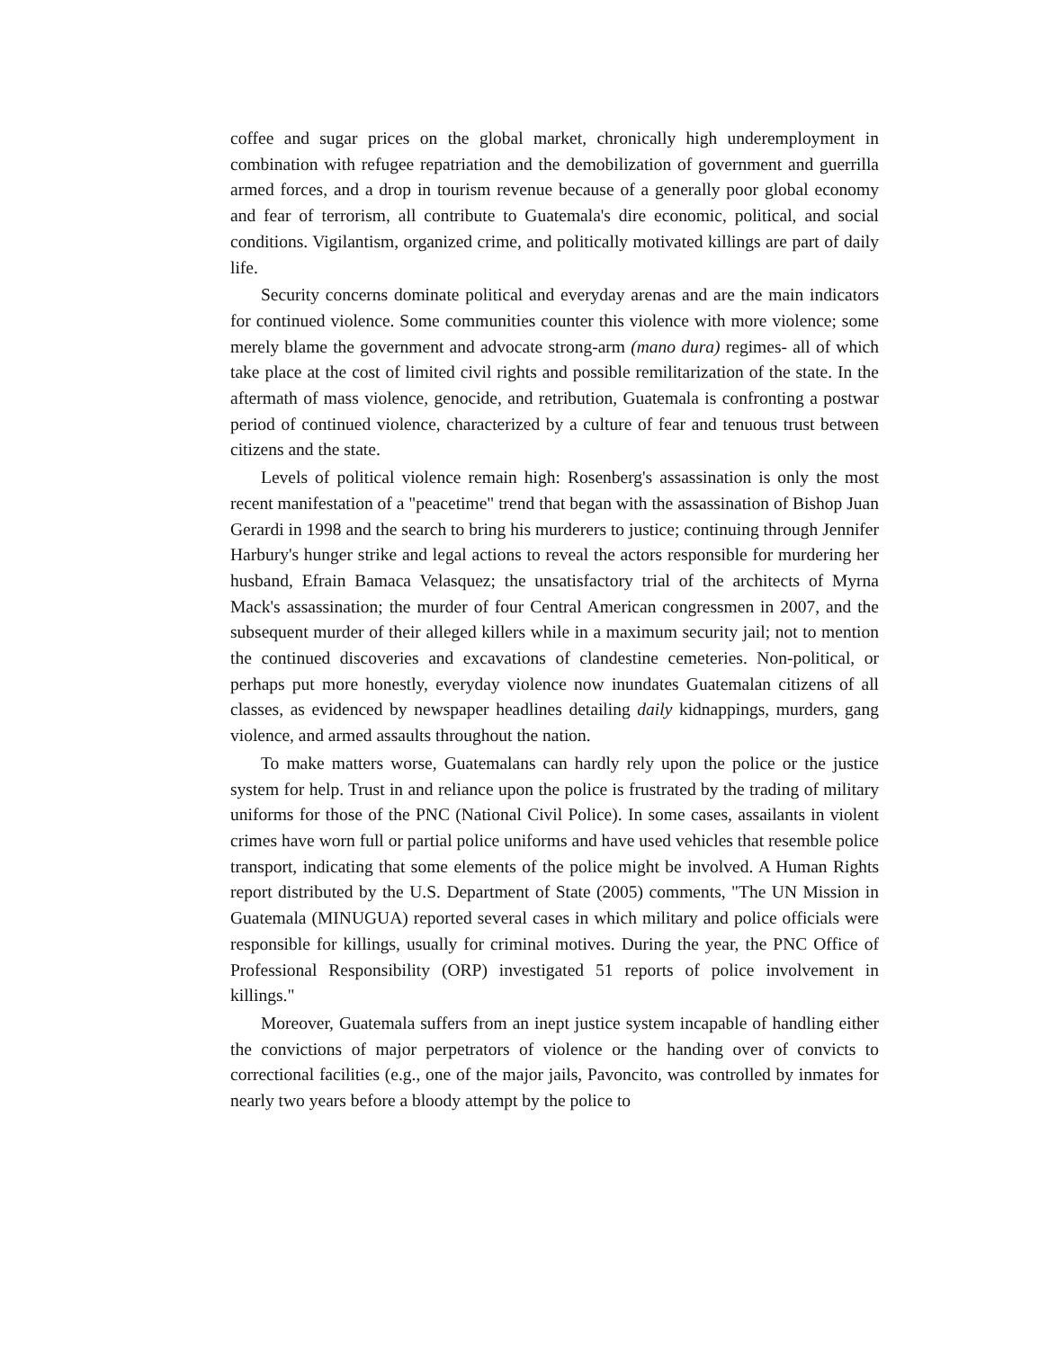coffee and sugar prices on the global market, chronically high underemployment in combination with refugee repatriation and the demobilization of government and guerrilla armed forces, and a drop in tourism revenue because of a generally poor global economy and fear of terrorism, all contribute to Guatemala's dire economic, political, and social conditions. Vigilantism, organized crime, and politically motivated killings are part of daily life.
Security concerns dominate political and everyday arenas and are the main indicators for continued violence. Some communities counter this violence with more violence; some merely blame the government and advocate strong-arm (mano dura) regimes- all of which take place at the cost of limited civil rights and possible remilitarization of the state. In the aftermath of mass violence, genocide, and retribution, Guatemala is confronting a postwar period of continued violence, characterized by a culture of fear and tenuous trust between citizens and the state.
Levels of political violence remain high: Rosenberg's assassination is only the most recent manifestation of a "peacetime" trend that began with the assassination of Bishop Juan Gerardi in 1998 and the search to bring his murderers to justice; continuing through Jennifer Harbury's hunger strike and legal actions to reveal the actors responsible for murdering her husband, Efrain Bamaca Velasquez; the unsatisfactory trial of the architects of Myrna Mack's assassination; the murder of four Central American congressmen in 2007, and the subsequent murder of their alleged killers while in a maximum security jail; not to mention the continued discoveries and excavations of clandestine cemeteries. Non-political, or perhaps put more honestly, everyday violence now inundates Guatemalan citizens of all classes, as evidenced by newspaper headlines detailing daily kidnappings, murders, gang violence, and armed assaults throughout the nation.
To make matters worse, Guatemalans can hardly rely upon the police or the justice system for help. Trust in and reliance upon the police is frustrated by the trading of military uniforms for those of the PNC (National Civil Police). In some cases, assailants in violent crimes have worn full or partial police uniforms and have used vehicles that resemble police transport, indicating that some elements of the police might be involved. A Human Rights report distributed by the U.S. Department of State (2005) comments, "The UN Mission in Guatemala (MINUGUA) reported several cases in which military and police officials were responsible for killings, usually for criminal motives. During the year, the PNC Office of Professional Responsibility (ORP) investigated 51 reports of police involvement in killings."
Moreover, Guatemala suffers from an inept justice system incapable of handling either the convictions of major perpetrators of violence or the handing over of convicts to correctional facilities (e.g., one of the major jails, Pavoncito, was controlled by inmates for nearly two years before a bloody attempt by the police to